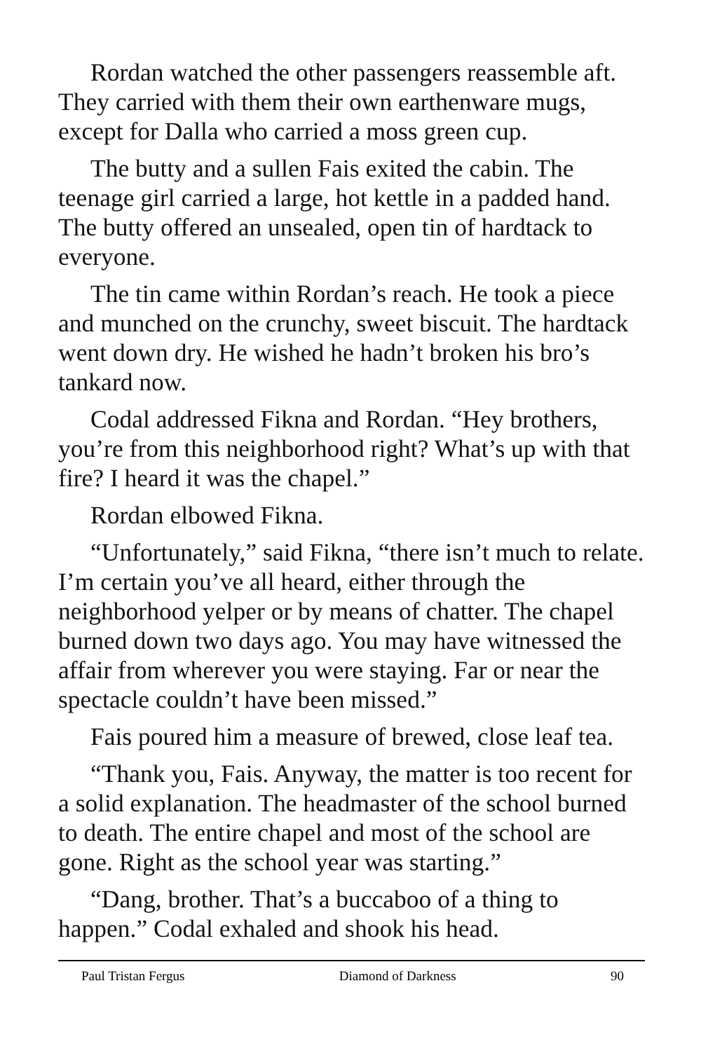Rordan watched the other passengers reassemble aft. They carried with them their own earthenware mugs, except for Dalla who carried a moss green cup.
The butty and a sullen Fais exited the cabin. The teenage girl carried a large, hot kettle in a padded hand. The butty offered an unsealed, open tin of hardtack to everyone.
The tin came within Rordan’s reach. He took a piece and munched on the crunchy, sweet biscuit. The hardtack went down dry. He wished he hadn’t broken his bro’s tankard now.
Codal addressed Fikna and Rordan. “Hey brothers, you’re from this neighborhood right? What’s up with that fire? I heard it was the chapel.”
Rordan elbowed Fikna.
“Unfortunately,” said Fikna, “there isn’t much to relate. I’m certain you’ve all heard, either through the neighborhood yelper or by means of chatter. The chapel burned down two days ago. You may have witnessed the affair from wherever you were staying. Far or near the spectacle couldn’t have been missed.”
Fais poured him a measure of brewed, close leaf tea.
“Thank you, Fais. Anyway, the matter is too recent for a solid explanation. The headmaster of the school burned to death. The entire chapel and most of the school are gone. Right as the school year was starting.”
“Dang, brother. That’s a buccaboo of a thing to happen.” Codal exhaled and shook his head.
Paul Tristan Fergus Diamond of Darkness 90